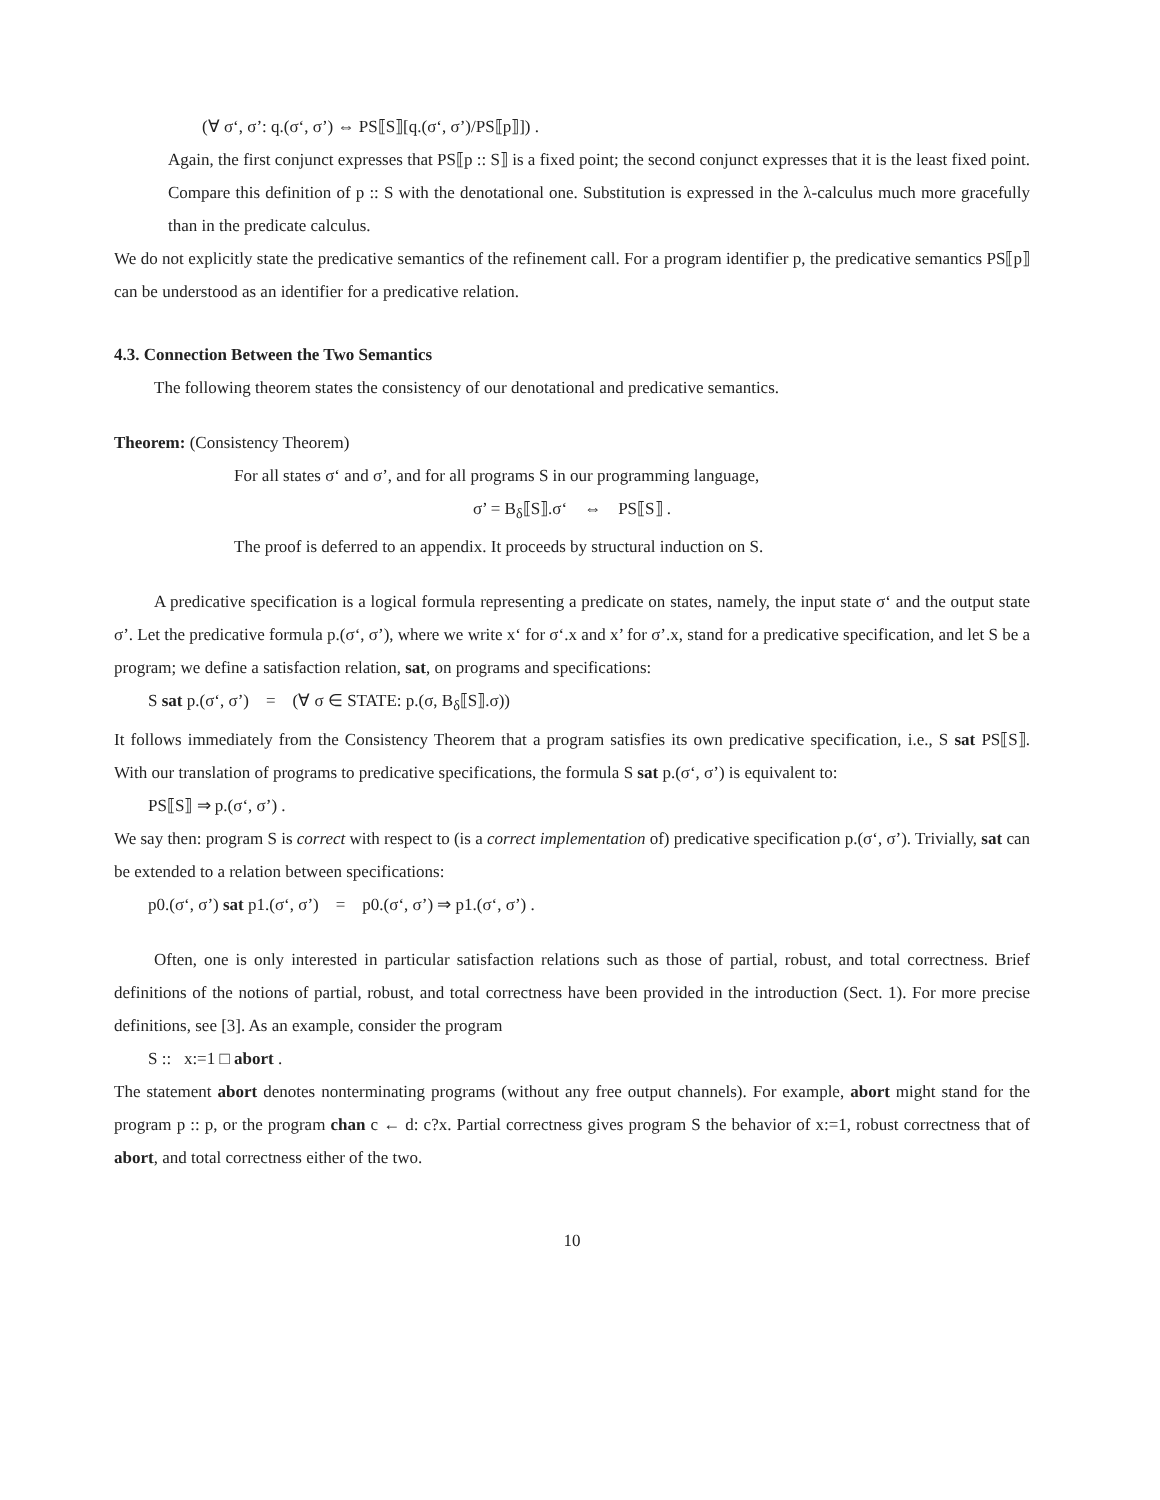(∀ σ‘, σ’: q.(σ‘, σ’) ⇔ PS⟦S⟧[q.(σ‘, σ’)/PS⟦p⟧]) .
Again, the first conjunct expresses that PS⟦p :: S⟧ is a fixed point; the second conjunct expresses that it is the least fixed point. Compare this definition of p :: S with the denotational one. Substitution is expressed in the λ-calculus much more gracefully than in the predicate calculus.
We do not explicitly state the predicative semantics of the refinement call. For a program identifier p, the predicative semantics PS⟦p⟧ can be understood as an identifier for a predicative relation.
4.3. Connection Between the Two Semantics
The following theorem states the consistency of our denotational and predicative semantics.
Theorem: (Consistency Theorem)
For all states σ‘ and σ’, and for all programs S in our programming language,
σ’ = B<sub>δ</sub>⟦S⟧.σ‘ ⇔ PS⟦S⟧ .
The proof is deferred to an appendix. It proceeds by structural induction on S.
A predicative specification is a logical formula representing a predicate on states, namely, the input state σ‘ and the output state σ’. Let the predicative formula p.(σ‘, σ’), where we write x‘ for σ‘.x and x’ for σ’.x, stand for a predicative specification, and let S be a program; we define a satisfaction relation, sat, on programs and specifications:
S sat p.(σ‘, σ’) = (∀ σ ∈ STATE: p.(σ, B<sub>δ</sub>⟦S⟧.σ))
It follows immediately from the Consistency Theorem that a program satisfies its own predicative specification, i.e., S sat PS⟦S⟧. With our translation of programs to predicative specifications, the formula S sat p.(σ‘, σ’) is equivalent to:
PS⟦S⟧ ⇒ p.(σ‘, σ’) .
We say then: program S is correct with respect to (is a correct implementation of) predicative specification p.(σ‘, σ’). Trivially, sat can be extended to a relation between specifications:
p0.(σ‘, σ’) sat p1.(σ‘, σ’) = p0.(σ‘, σ’) ⇒ p1.(σ‘, σ’) .
Often, one is only interested in particular satisfaction relations such as those of partial, robust, and total correctness. Brief definitions of the notions of partial, robust, and total correctness have been provided in the introduction (Sect. 1). For more precise definitions, see [3]. As an example, consider the program
S :: x:=1 □ abort .
The statement abort denotes nonterminating programs (without any free output channels). For example, abort might stand for the program p :: p, or the program chan c ← d: c?x. Partial correctness gives program S the behavior of x:=1, robust correctness that of abort, and total correctness either of the two.
10